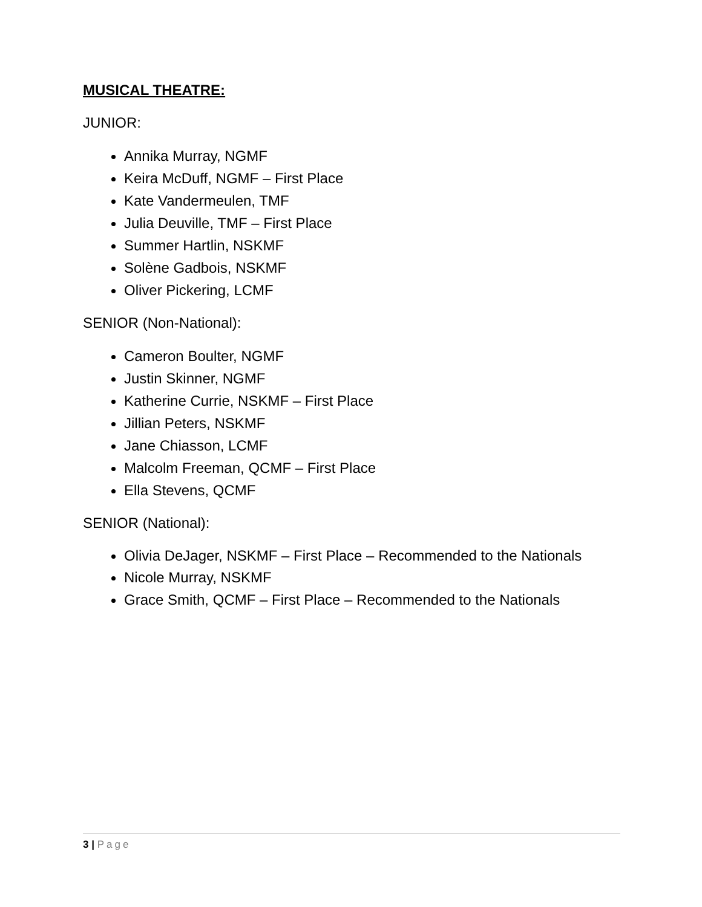MUSICAL THEATRE:
JUNIOR:
Annika Murray, NGMF
Keira McDuff, NGMF – First Place
Kate Vandermeulen, TMF
Julia Deuville, TMF – First Place
Summer Hartlin, NSKMF
Solène Gadbois, NSKMF
Oliver Pickering, LCMF
SENIOR (Non-National):
Cameron Boulter, NGMF
Justin Skinner, NGMF
Katherine Currie, NSKMF – First Place
Jillian Peters, NSKMF
Jane Chiasson, LCMF
Malcolm Freeman, QCMF – First Place
Ella Stevens, QCMF
SENIOR (National):
Olivia DeJager, NSKMF – First Place – Recommended to the Nationals
Nicole Murray, NSKMF
Grace Smith, QCMF – First Place – Recommended to the Nationals
3 | Page